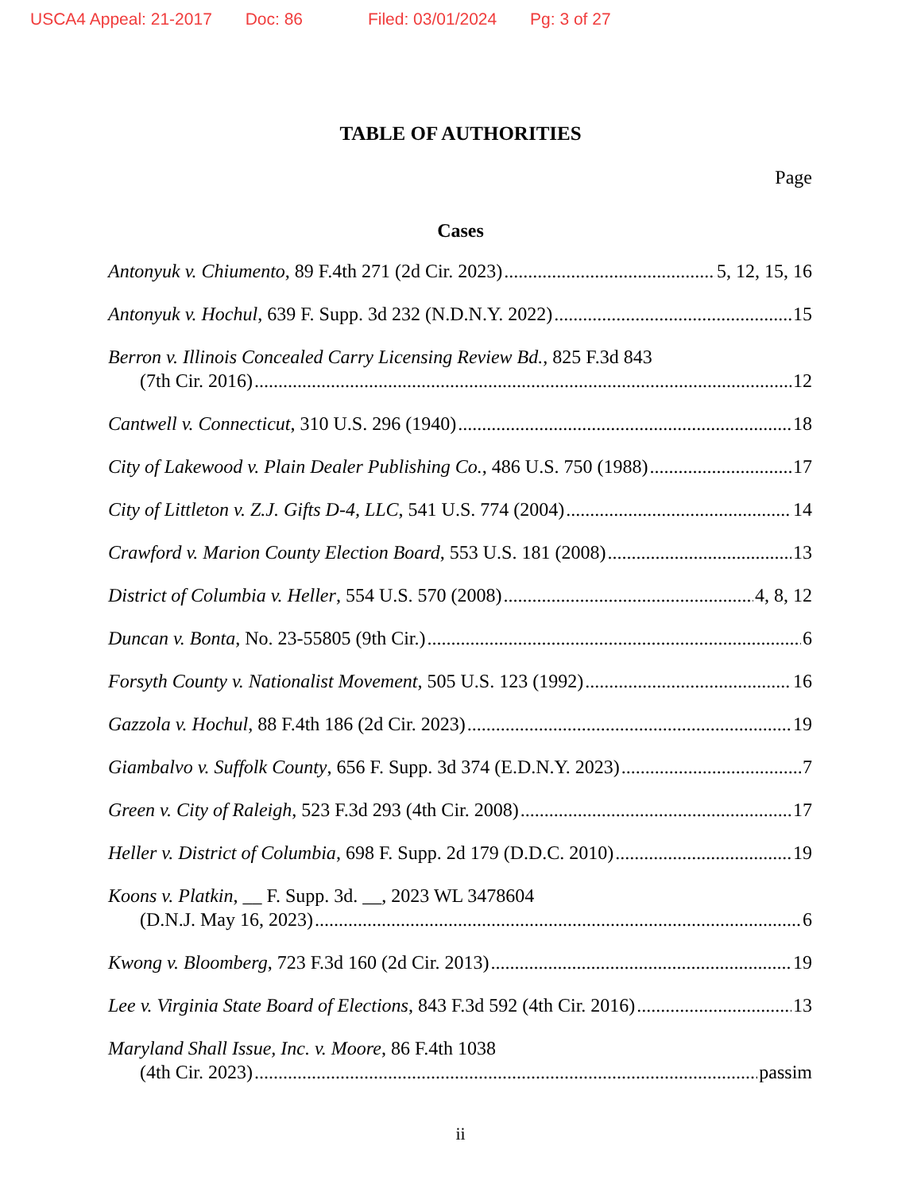USCA4 Appeal: 21-2017 Doc: 86 Filed: 03/01/2024 Pg: 3 of 27
TABLE OF AUTHORITIES
Page
Cases
Antonyuk v. Chiumento, 89 F.4th 271 (2d Cir. 2023) 5, 12, 15, 16
Antonyuk v. Hochul, 639 F. Supp. 3d 232 (N.D.N.Y. 2022) 15
Berron v. Illinois Concealed Carry Licensing Review Bd., 825 F.3d 843
(7th Cir. 2016) 12
Cantwell v. Connecticut, 310 U.S. 296 (1940) 18
City of Lakewood v. Plain Dealer Publishing Co., 486 U.S. 750 (1988) 17
City of Littleton v. Z.J. Gifts D-4, LLC, 541 U.S. 774 (2004) 14
Crawford v. Marion County Election Board, 553 U.S. 181 (2008) 13
District of Columbia v. Heller, 554 U.S. 570 (2008) 4, 8, 12
Duncan v. Bonta, No. 23-55805 (9th Cir.) 6
Forsyth County v. Nationalist Movement, 505 U.S. 123 (1992) 16
Gazzola v. Hochul, 88 F.4th 186 (2d Cir. 2023) 19
Giambalvo v. Suffolk County, 656 F. Supp. 3d 374 (E.D.N.Y. 2023) 7
Green v. City of Raleigh, 523 F.3d 293 (4th Cir. 2008) 17
Heller v. District of Columbia, 698 F. Supp. 2d 179 (D.D.C. 2010) 19
Koons v. Platkin, __ F. Supp. 3d. __, 2023 WL 3478604
(D.N.J. May 16, 2023) 6
Kwong v. Bloomberg, 723 F.3d 160 (2d Cir. 2013) 19
Lee v. Virginia State Board of Elections, 843 F.3d 592 (4th Cir. 2016) 13
Maryland Shall Issue, Inc. v. Moore, 86 F.4th 1038
(4th Cir. 2023) passim
ii